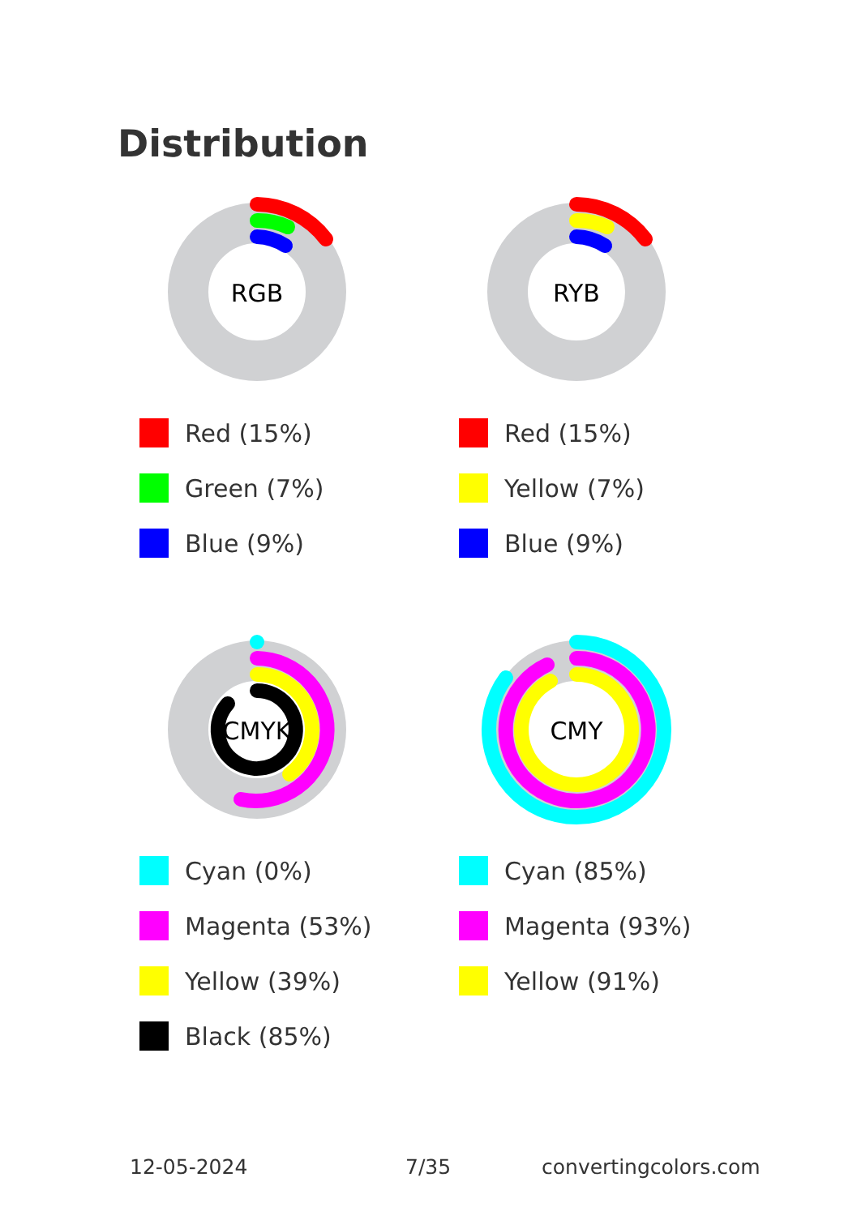Distribution
RGB
Red (15%)
Green (7%)
Blue (9%)
RYB
Red (15%)
Yellow (7%)
Blue (9%)
CMYK
Cyan (0%)
Magenta (53%)
Yellow (39%)
Black (85%)
CMY
Cyan (85%)
Magenta (93%)
Yellow (91%)
12-05-2024 7/35 convertingcolors.com